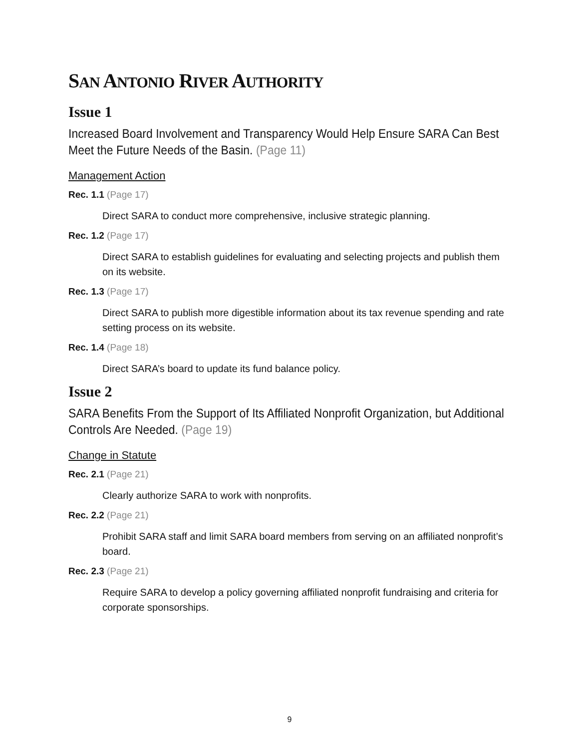SAN ANTONIO RIVER AUTHORITY
Issue 1
Increased Board Involvement and Transparency Would Help Ensure SARA Can Best Meet the Future Needs of the Basin. (Page 11)
Management Action
Rec. 1.1 (Page 17)
Direct SARA to conduct more comprehensive, inclusive strategic planning.
Rec. 1.2 (Page 17)
Direct SARA to establish guidelines for evaluating and selecting projects and publish them on its website.
Rec. 1.3 (Page 17)
Direct SARA to publish more digestible information about its tax revenue spending and rate setting process on its website.
Rec. 1.4 (Page 18)
Direct SARA’s board to update its fund balance policy.
Issue 2
SARA Benefits From the Support of Its Affiliated Nonprofit Organization, but Additional Controls Are Needed. (Page 19)
Change in Statute
Rec. 2.1 (Page 21)
Clearly authorize SARA to work with nonprofits.
Rec. 2.2 (Page 21)
Prohibit SARA staff and limit SARA board members from serving on an affiliated nonprofit’s board.
Rec. 2.3 (Page 21)
Require SARA to develop a policy governing affiliated nonprofit fundraising and criteria for corporate sponsorships.
9